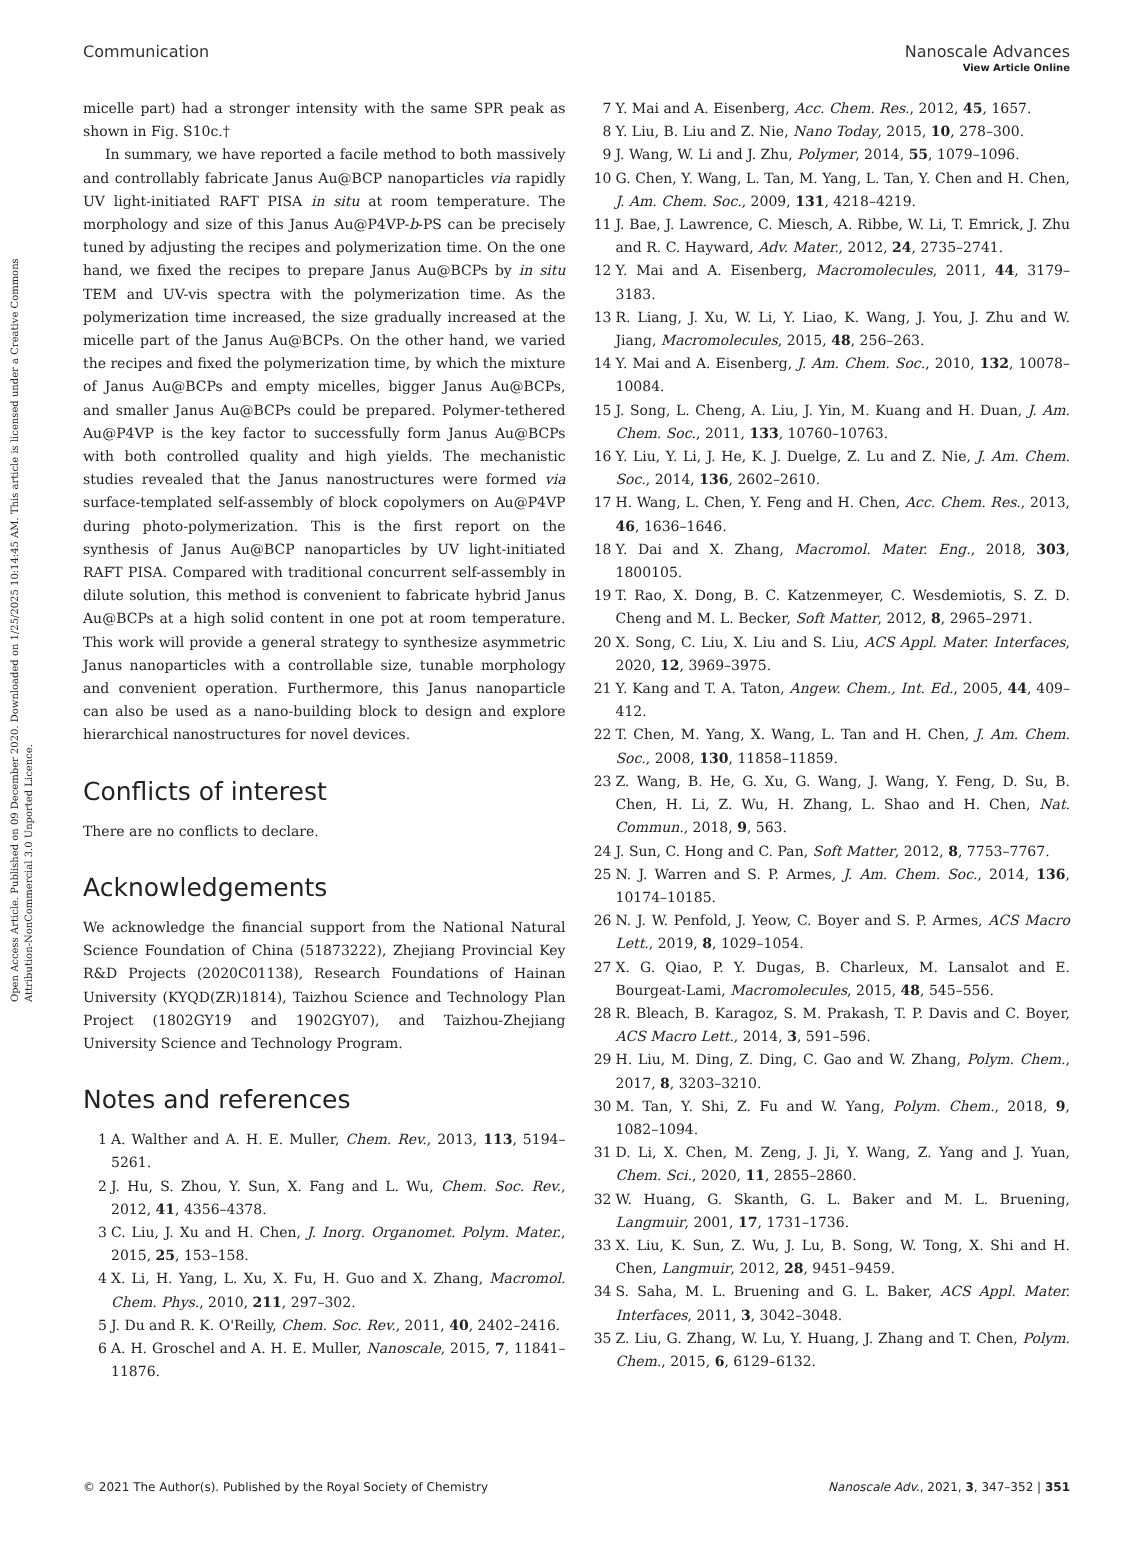View Article Online
Open Access Article. Published on 09 December 2020. Downloaded on 1/25/2025 10:14:45 AM. This article is licensed under a Creative Commons Attribution-NonCommercial 3.0 Unported Licence.
Communication Nanoscale Advances
micelle part) had a stronger intensity with the same SPR peak as shown in Fig. S10c.†
In summary, we have reported a facile method to both massively and controllably fabricate Janus Au@BCP nanoparticles via rapidly UV light-initiated RAFT PISA in situ at room temperature. The morphology and size of this Janus Au@P4VP-b-PS can be precisely tuned by adjusting the recipes and polymerization time. On the one hand, we fixed the recipes to prepare Janus Au@BCPs by in situ TEM and UV-vis spectra with the polymerization time. As the polymerization time increased, the size gradually increased at the micelle part of the Janus Au@BCPs. On the other hand, we varied the recipes and fixed the polymerization time, by which the mixture of Janus Au@BCPs and empty micelles, bigger Janus Au@BCPs, and smaller Janus Au@BCPs could be prepared. Polymer-tethered Au@P4VP is the key factor to successfully form Janus Au@BCPs with both controlled quality and high yields. The mechanistic studies revealed that the Janus nanostructures were formed via surface-templated self-assembly of block copolymers on Au@P4VP during photo-polymerization. This is the first report on the synthesis of Janus Au@BCP nanoparticles by UV light-initiated RAFT PISA. Compared with traditional concurrent self-assembly in dilute solution, this method is convenient to fabricate hybrid Janus Au@BCPs at a high solid content in one pot at room temperature. This work will provide a general strategy to synthesize asymmetric Janus nanoparticles with a controllable size, tunable morphology and convenient operation. Furthermore, this Janus nanoparticle can also be used as a nano-building block to design and explore hierarchical nanostructures for novel devices.
Conflicts of interest
There are no conflicts to declare.
Acknowledgements
We acknowledge the financial support from the National Natural Science Foundation of China (51873222), Zhejiang Provincial Key R&D Projects (2020C01138), Research Foundations of Hainan University (KYQD(ZR)1814), Taizhou Science and Technology Plan Project (1802GY19 and 1902GY07), and Taizhou-Zhejiang University Science and Technology Program.
Notes and references
1 A. Walther and A. H. E. Muller, Chem. Rev., 2013, 113, 5194–5261.
2 J. Hu, S. Zhou, Y. Sun, X. Fang and L. Wu, Chem. Soc. Rev., 2012, 41, 4356–4378.
3 C. Liu, J. Xu and H. Chen, J. Inorg. Organomet. Polym. Mater., 2015, 25, 153–158.
4 X. Li, H. Yang, L. Xu, X. Fu, H. Guo and X. Zhang, Macromol. Chem. Phys., 2010, 211, 297–302.
5 J. Du and R. K. O'Reilly, Chem. Soc. Rev., 2011, 40, 2402–2416.
6 A. H. Groschel and A. H. E. Muller, Nanoscale, 2015, 7, 11841–11876.
7 Y. Mai and A. Eisenberg, Acc. Chem. Res., 2012, 45, 1657.
8 Y. Liu, B. Liu and Z. Nie, Nano Today, 2015, 10, 278–300.
9 J. Wang, W. Li and J. Zhu, Polymer, 2014, 55, 1079–1096.
10 G. Chen, Y. Wang, L. Tan, M. Yang, L. Tan, Y. Chen and H. Chen, J. Am. Chem. Soc., 2009, 131, 4218–4219.
11 J. Bae, J. Lawrence, C. Miesch, A. Ribbe, W. Li, T. Emrick, J. Zhu and R. C. Hayward, Adv. Mater., 2012, 24, 2735–2741.
12 Y. Mai and A. Eisenberg, Macromolecules, 2011, 44, 3179–3183.
13 R. Liang, J. Xu, W. Li, Y. Liao, K. Wang, J. You, J. Zhu and W. Jiang, Macromolecules, 2015, 48, 256–263.
14 Y. Mai and A. Eisenberg, J. Am. Chem. Soc., 2010, 132, 10078–10084.
15 J. Song, L. Cheng, A. Liu, J. Yin, M. Kuang and H. Duan, J. Am. Chem. Soc., 2011, 133, 10760–10763.
16 Y. Liu, Y. Li, J. He, K. J. Duelge, Z. Lu and Z. Nie, J. Am. Chem. Soc., 2014, 136, 2602–2610.
17 H. Wang, L. Chen, Y. Feng and H. Chen, Acc. Chem. Res., 2013, 46, 1636–1646.
18 Y. Dai and X. Zhang, Macromol. Mater. Eng., 2018, 303, 1800105.
19 T. Rao, X. Dong, B. C. Katzenmeyer, C. Wesdemiotis, S. Z. D. Cheng and M. L. Becker, Soft Matter, 2012, 8, 2965–2971.
20 X. Song, C. Liu, X. Liu and S. Liu, ACS Appl. Mater. Interfaces, 2020, 12, 3969–3975.
21 Y. Kang and T. A. Taton, Angew. Chem., Int. Ed., 2005, 44, 409–412.
22 T. Chen, M. Yang, X. Wang, L. Tan and H. Chen, J. Am. Chem. Soc., 2008, 130, 11858–11859.
23 Z. Wang, B. He, G. Xu, G. Wang, J. Wang, Y. Feng, D. Su, B. Chen, H. Li, Z. Wu, H. Zhang, L. Shao and H. Chen, Nat. Commun., 2018, 9, 563.
24 J. Sun, C. Hong and C. Pan, Soft Matter, 2012, 8, 7753–7767.
25 N. J. Warren and S. P. Armes, J. Am. Chem. Soc., 2014, 136, 10174–10185.
26 N. J. W. Penfold, J. Yeow, C. Boyer and S. P. Armes, ACS Macro Lett., 2019, 8, 1029–1054.
27 X. G. Qiao, P. Y. Dugas, B. Charleux, M. Lansalot and E. Bourgeat-Lami, Macromolecules, 2015, 48, 545–556.
28 R. Bleach, B. Karagoz, S. M. Prakash, T. P. Davis and C. Boyer, ACS Macro Lett., 2014, 3, 591–596.
29 H. Liu, M. Ding, Z. Ding, C. Gao and W. Zhang, Polym. Chem., 2017, 8, 3203–3210.
30 M. Tan, Y. Shi, Z. Fu and W. Yang, Polym. Chem., 2018, 9, 1082–1094.
31 D. Li, X. Chen, M. Zeng, J. Ji, Y. Wang, Z. Yang and J. Yuan, Chem. Sci., 2020, 11, 2855–2860.
32 W. Huang, G. Skanth, G. L. Baker and M. L. Bruening, Langmuir, 2001, 17, 1731–1736.
33 X. Liu, K. Sun, Z. Wu, J. Lu, B. Song, W. Tong, X. Shi and H. Chen, Langmuir, 2012, 28, 9451–9459.
34 S. Saha, M. L. Bruening and G. L. Baker, ACS Appl. Mater. Interfaces, 2011, 3, 3042–3048.
35 Z. Liu, G. Zhang, W. Lu, Y. Huang, J. Zhang and T. Chen, Polym. Chem., 2015, 6, 6129–6132.
© 2021 The Author(s). Published by the Royal Society of Chemistry Nanoscale Adv., 2021, 3, 347–352 | 351